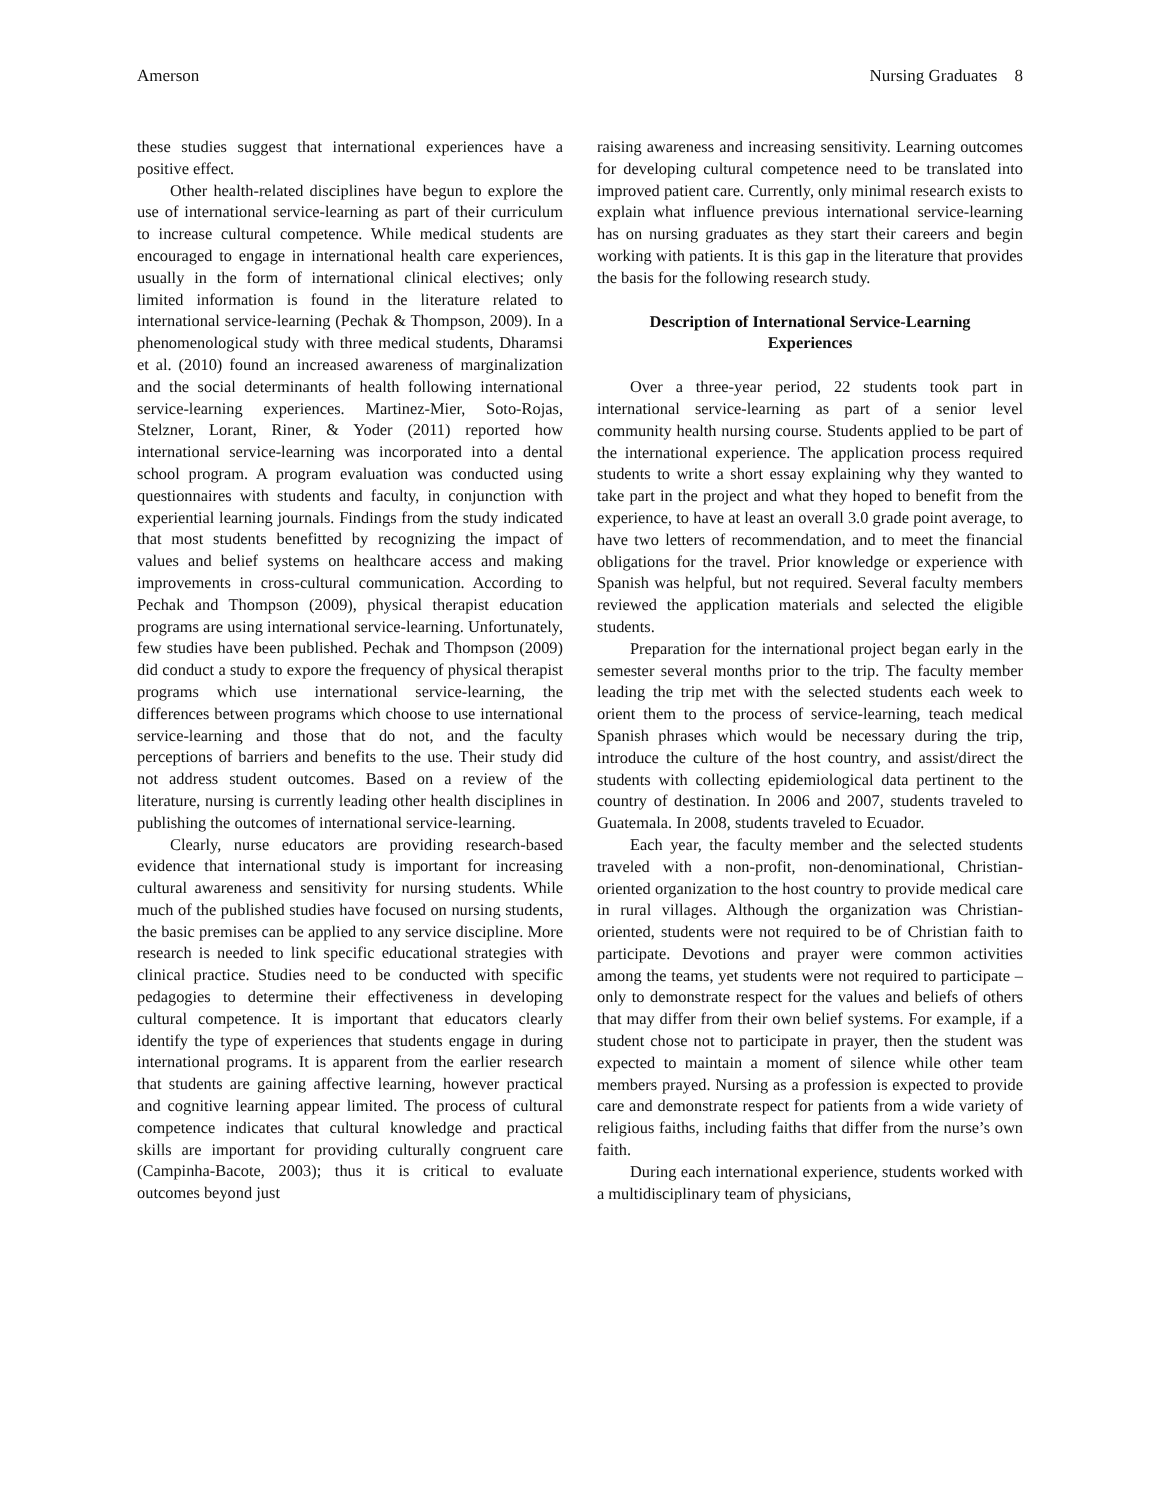Amerson Nursing Graduates 8
these studies suggest that international experiences have a positive effect.
Other health-related disciplines have begun to explore the use of international service-learning as part of their curriculum to increase cultural competence. While medical students are encouraged to engage in international health care experiences, usually in the form of international clinical electives; only limited information is found in the literature related to international service-learning (Pechak & Thompson, 2009). In a phenomenological study with three medical students, Dharamsi et al. (2010) found an increased awareness of marginalization and the social determinants of health following international service-learning experiences. Martinez-Mier, Soto-Rojas, Stelzner, Lorant, Riner, & Yoder (2011) reported how international service-learning was incorporated into a dental school program. A program evaluation was conducted using questionnaires with students and faculty, in conjunction with experiential learning journals. Findings from the study indicated that most students benefitted by recognizing the impact of values and belief systems on healthcare access and making improvements in cross-cultural communication. According to Pechak and Thompson (2009), physical therapist education programs are using international service-learning. Unfortunately, few studies have been published. Pechak and Thompson (2009) did conduct a study to expore the frequency of physical therapist programs which use international service-learning, the differences between programs which choose to use international service-learning and those that do not, and the faculty perceptions of barriers and benefits to the use. Their study did not address student outcomes. Based on a review of the literature, nursing is currently leading other health disciplines in publishing the outcomes of international service-learning.
Clearly, nurse educators are providing research-based evidence that international study is important for increasing cultural awareness and sensitivity for nursing students. While much of the published studies have focused on nursing students, the basic premises can be applied to any service discipline. More research is needed to link specific educational strategies with clinical practice. Studies need to be conducted with specific pedagogies to determine their effectiveness in developing cultural competence. It is important that educators clearly identify the type of experiences that students engage in during international programs. It is apparent from the earlier research that students are gaining affective learning, however practical and cognitive learning appear limited. The process of cultural competence indicates that cultural knowledge and practical skills are important for providing culturally congruent care (Campinha-Bacote, 2003); thus it is critical to evaluate outcomes beyond just
raising awareness and increasing sensitivity. Learning outcomes for developing cultural competence need to be translated into improved patient care. Currently, only minimal research exists to explain what influence previous international service-learning has on nursing graduates as they start their careers and begin working with patients. It is this gap in the literature that provides the basis for the following research study.
Description of International Service-Learning Experiences
Over a three-year period, 22 students took part in international service-learning as part of a senior level community health nursing course. Students applied to be part of the international experience. The application process required students to write a short essay explaining why they wanted to take part in the project and what they hoped to benefit from the experience, to have at least an overall 3.0 grade point average, to have two letters of recommendation, and to meet the financial obligations for the travel. Prior knowledge or experience with Spanish was helpful, but not required. Several faculty members reviewed the application materials and selected the eligible students.
Preparation for the international project began early in the semester several months prior to the trip. The faculty member leading the trip met with the selected students each week to orient them to the process of service-learning, teach medical Spanish phrases which would be necessary during the trip, introduce the culture of the host country, and assist/direct the students with collecting epidemiological data pertinent to the country of destination. In 2006 and 2007, students traveled to Guatemala. In 2008, students traveled to Ecuador.
Each year, the faculty member and the selected students traveled with a non-profit, non-denominational, Christian-oriented organization to the host country to provide medical care in rural villages. Although the organization was Christian-oriented, students were not required to be of Christian faith to participate. Devotions and prayer were common activities among the teams, yet students were not required to participate – only to demonstrate respect for the values and beliefs of others that may differ from their own belief systems. For example, if a student chose not to participate in prayer, then the student was expected to maintain a moment of silence while other team members prayed. Nursing as a profession is expected to provide care and demonstrate respect for patients from a wide variety of religious faiths, including faiths that differ from the nurse’s own faith.
During each international experience, students worked with a multidisciplinary team of physicians,